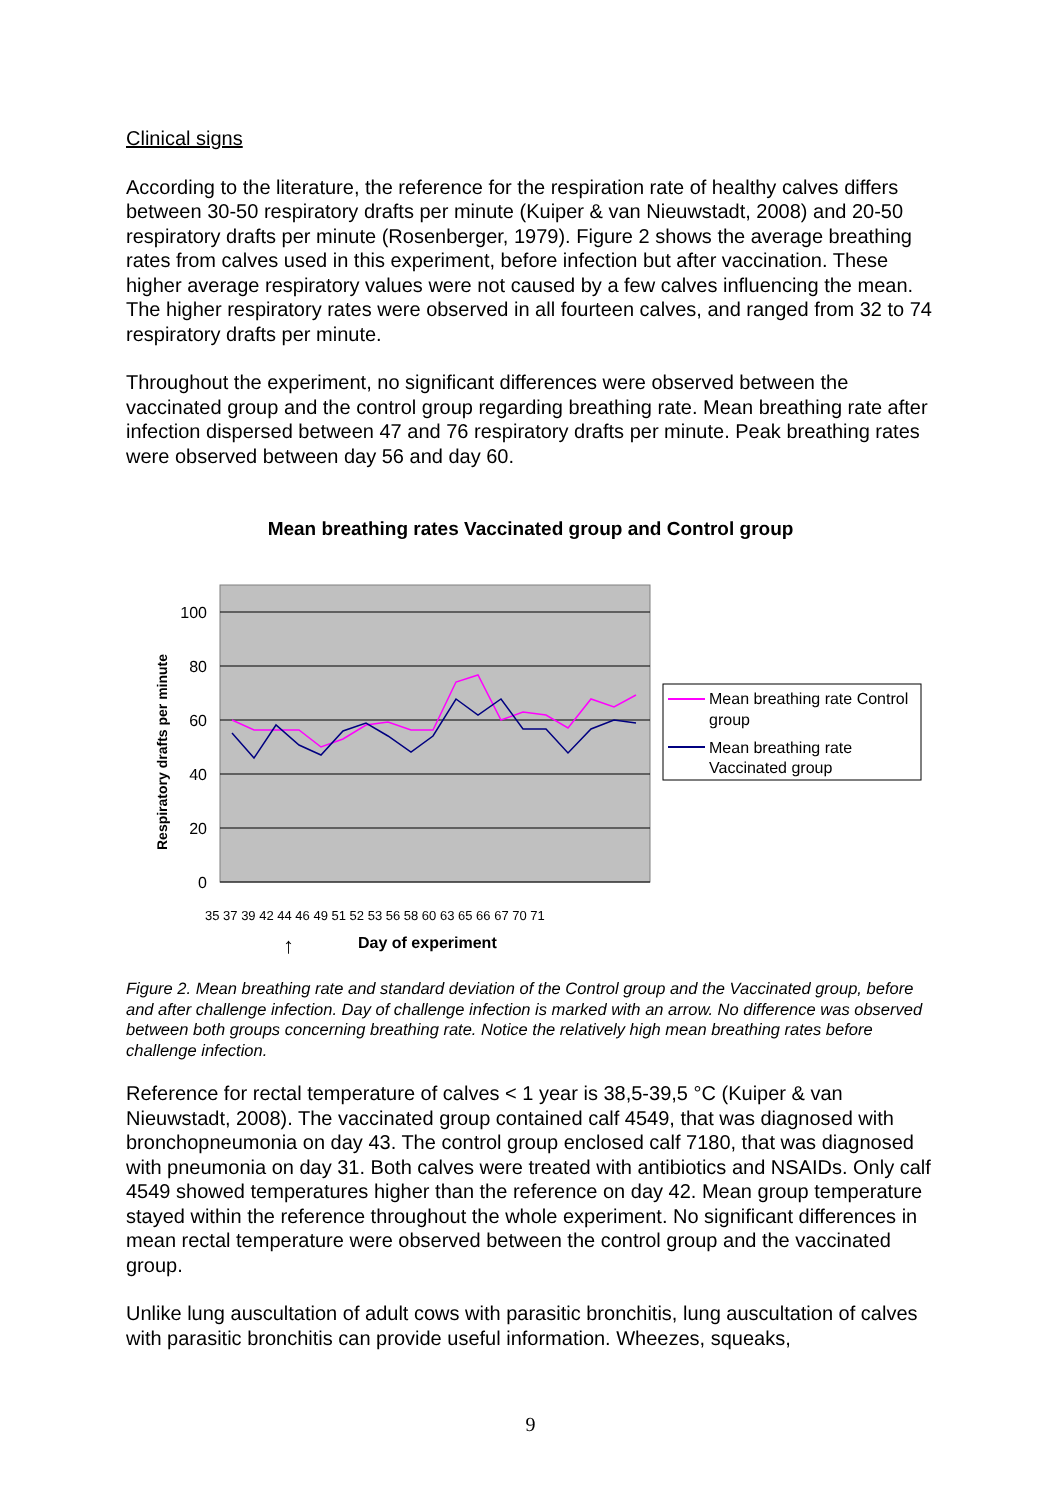Clinical signs
According to the literature, the reference for the respiration rate of healthy calves differs between 30-50 respiratory drafts per minute (Kuiper & van Nieuwstadt, 2008) and 20-50 respiratory drafts per minute (Rosenberger, 1979). Figure 2 shows the average breathing rates from calves used in this experiment, before infection but after vaccination. These higher average respiratory values were not caused by a few calves influencing the mean. The higher respiratory rates were observed in all fourteen calves, and ranged from 32 to 74 respiratory drafts per minute.
Throughout the experiment, no significant differences were observed between the vaccinated group and the control group regarding breathing rate. Mean breathing rate after infection dispersed between 47 and 76 respiratory drafts per minute. Peak breathing rates were observed between day 56 and day 60.
Mean breathing rates Vaccinated group and Control group
100
80
60
40
20
0
Respiratory drafts per minute
Day of experiment
↑
35 37 39 42 44 46 49 51 52 53 56 58 60 63 65 66 67 70 71
Mean breathing rate Control
group
Mean breathing rate
Vaccinated group
Figure 2. Mean breathing rate and standard deviation of the Control group and the Vaccinated group, before and after challenge infection. Day of challenge infection is marked with an arrow. No difference was observed between both groups concerning breathing rate. Notice the relatively high mean breathing rates before challenge infection.
Reference for rectal temperature of calves < 1 year is 38,5-39,5 °C (Kuiper & van Nieuwstadt, 2008). The vaccinated group contained calf 4549, that was diagnosed with bronchopneumonia on day 43. The control group enclosed calf 7180, that was diagnosed with pneumonia on day 31. Both calves were treated with antibiotics and NSAIDs. Only calf 4549 showed temperatures higher than the reference on day 42. Mean group temperature stayed within the reference throughout the whole experiment. No significant differences in mean rectal temperature were observed between the control group and the vaccinated group.
Unlike lung auscultation of adult cows with parasitic bronchitis, lung auscultation of calves with parasitic bronchitis can provide useful information. Wheezes, squeaks,
9